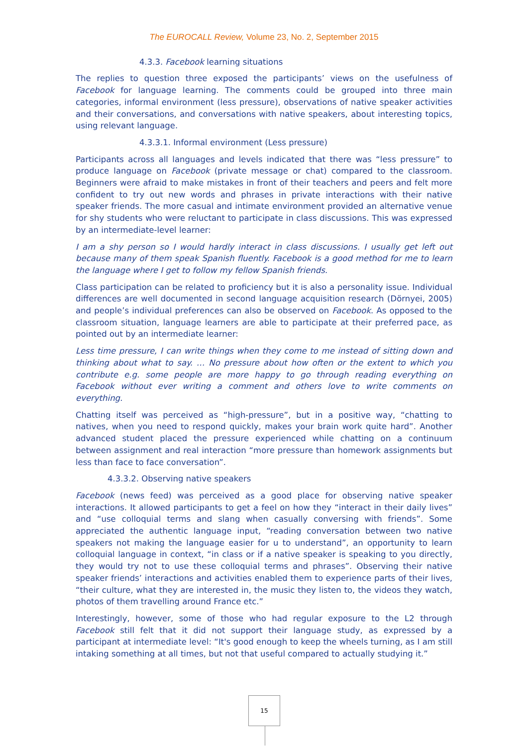The EUROCALL Review, Volume 23, No. 2, September 2015
4.3.3. Facebook learning situations
The replies to question three exposed the participants’ views on the usefulness of Facebook for language learning. The comments could be grouped into three main categories, informal environment (less pressure), observations of native speaker activities and their conversations, and conversations with native speakers, about interesting topics, using relevant language.
4.3.3.1. Informal environment (Less pressure)
Participants across all languages and levels indicated that there was “less pressure” to produce language on Facebook (private message or chat) compared to the classroom. Beginners were afraid to make mistakes in front of their teachers and peers and felt more confident to try out new words and phrases in private interactions with their native speaker friends. The more casual and intimate environment provided an alternative venue for shy students who were reluctant to participate in class discussions. This was expressed by an intermediate-level learner:
I am a shy person so I would hardly interact in class discussions. I usually get left out because many of them speak Spanish fluently. Facebook is a good method for me to learn the language where I get to follow my fellow Spanish friends.
Class participation can be related to proficiency but it is also a personality issue. Individual differences are well documented in second language acquisition research (Dörnyei, 2005) and people’s individual preferences can also be observed on Facebook. As opposed to the classroom situation, language learners are able to participate at their preferred pace, as pointed out by an intermediate learner:
Less time pressure, I can write things when they come to me instead of sitting down and thinking about what to say. … No pressure about how often or the extent to which you contribute e.g. some people are more happy to go through reading everything on Facebook without ever writing a comment and others love to write comments on everything.
Chatting itself was perceived as “high-pressure”, but in a positive way, “chatting to natives, when you need to respond quickly, makes your brain work quite hard”. Another advanced student placed the pressure experienced while chatting on a continuum between assignment and real interaction “more pressure than homework assignments but less than face to face conversation”.
4.3.3.2. Observing native speakers
Facebook (news feed) was perceived as a good place for observing native speaker interactions. It allowed participants to get a feel on how they “interact in their daily lives” and “use colloquial terms and slang when casually conversing with friends”. Some appreciated the authentic language input, “reading conversation between two native speakers not making the language easier for u to understand”, an opportunity to learn colloquial language in context, “in class or if a native speaker is speaking to you directly, they would try not to use these colloquial terms and phrases”. Observing their native speaker friends’ interactions and activities enabled them to experience parts of their lives, “their culture, what they are interested in, the music they listen to, the videos they watch, photos of them travelling around France etc.”
Interestingly, however, some of those who had regular exposure to the L2 through Facebook still felt that it did not support their language study, as expressed by a participant at intermediate level: “It's good enough to keep the wheels turning, as I am still intaking something at all times, but not that useful compared to actually studying it.”
15